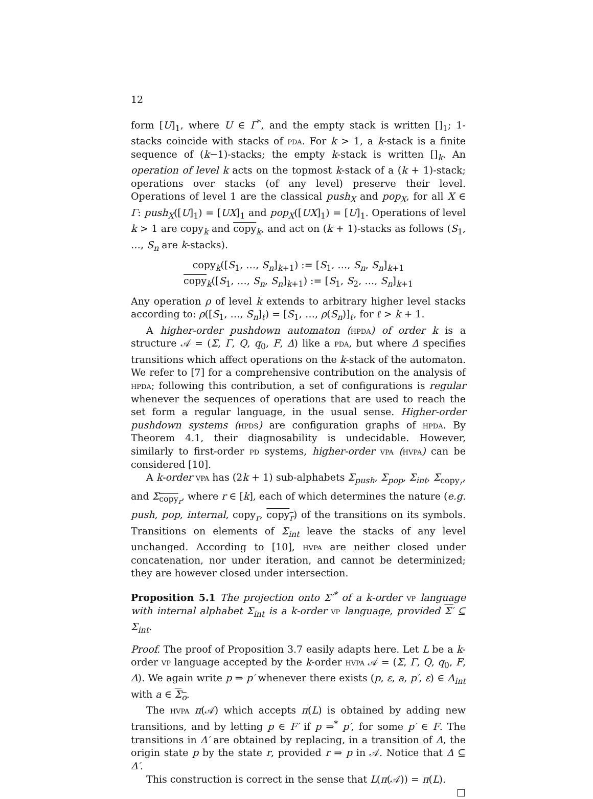12
form [U]<sub>1</sub>, where U ∈ Γ<sup>*</sup>, and the empty stack is written []<sub>1</sub>; 1-stacks coincide with stacks of pda. For k > 1, a k-stack is a finite sequence of (k−1)-stacks; the empty k-stack is written []<sub>k</sub>. An operation of level k acts on the topmost k-stack of a (k + 1)-stack; operations over stacks (of any level) preserve their level. Operations of level 1 are the classical push<sub>X</sub> and pop<sub>X</sub>, for all X ∈ Γ: push<sub>X</sub>([U]<sub>1</sub>) = [UX]<sub>1</sub> and pop<sub>X</sub>([UX]<sub>1</sub>) = [U]<sub>1</sub>. Operations of level k > 1 are copy<sub>k</sub> and copy<sub>k</sub>, and act on (k + 1)-stacks as follows (S<sub>1</sub>, …, S<sub>n</sub> are k-stacks).
copy<sub>k</sub>([S<sub>1</sub>, …, S<sub>n</sub>]<sub>k+1</sub>) := [S<sub>1</sub>, …, S<sub>n</sub>, S<sub>n</sub>]<sub>k+1</sub>
copy<sub>k</sub>([S<sub>1</sub>, …, S<sub>n</sub>, S<sub>n</sub>]<sub>k+1</sub>) := [S<sub>1</sub>, S<sub>2</sub>, …, S<sub>n</sub>]<sub>k+1</sub>
Any operation ρ of level k extends to arbitrary higher level stacks according to: ρ([S<sub>1</sub>, …, S<sub>n</sub>]<sub>ℓ</sub>) = [S<sub>1</sub>, …, ρ(S<sub>n</sub>)]<sub>ℓ</sub>, for ℓ > k + 1.
A higher-order pushdown automaton (hpda) of order k is a structure 𝒜 = (Σ, Γ, Q, q<sub>0</sub>, F, Δ) like a pda, but where Δ specifies transitions which affect operations on the k-stack of the automaton. We refer to [7] for a comprehensive contribution on the analysis of hpda; following this contribution, a set of configurations is regular whenever the sequences of operations that are used to reach the set form a regular language, in the usual sense. Higher-order pushdown systems (hpds) are configuration graphs of hpda. By Theorem 4.1, their diagnosability is undecidable. However, similarly to first-order pd systems, higher-order vpa (hvpa) can be considered [10].
A k-order vpa has (2k + 1) sub-alphabets Σ<sub>push</sub>, Σ<sub>pop</sub>, Σ<sub>int</sub>, Σ<sub>copy<sub>r</sub></sub>, and Σ<sub>copy<sub>r</sub></sub>, where r ∈ [k], each of which determines the nature (e.g. push, pop, internal, copy<sub>r</sub>, copy<sub>r</sub>) of the transitions on its symbols. Transitions on elements of Σ<sub>int</sub> leave the stacks of any level unchanged. According to [10], hvpa are neither closed under concatenation, nor under iteration, and cannot be determinized; they are however closed under intersection.
Proposition 5.1 The projection onto Σ′<sup>*</sup> of a k-order vp language with internal alphabet Σ<sub>int</sub> is a k-order vp language, provided Σ′ ⊆ Σ<sub>int</sub>.
Proof. The proof of Proposition 3.7 easily adapts here. Let L be a k-order vp language accepted by the k-order hvpa 𝒜 = (Σ, Γ, Q, q<sub>0</sub>, F, Δ). We again write p ⇒ p′ whenever there exists (p, ε, a, p′, ε) ∈ Δ<sub>int</sub> with a ∈ Σ<sub>o</sub>.
The hvpa π(𝒜) which accepts π(L) is obtained by adding new transitions, and by letting p ∈ F′ if p ⇒<sup>*</sup> p′, for some p′ ∈ F. The transitions in Δ′ are obtained by replacing, in a transition of Δ, the origin state p by the state r, provided r ⇒ p in 𝒜. Notice that Δ ⊆ Δ′.
This construction is correct in the sense that L(π(𝒜)) = π(L). □